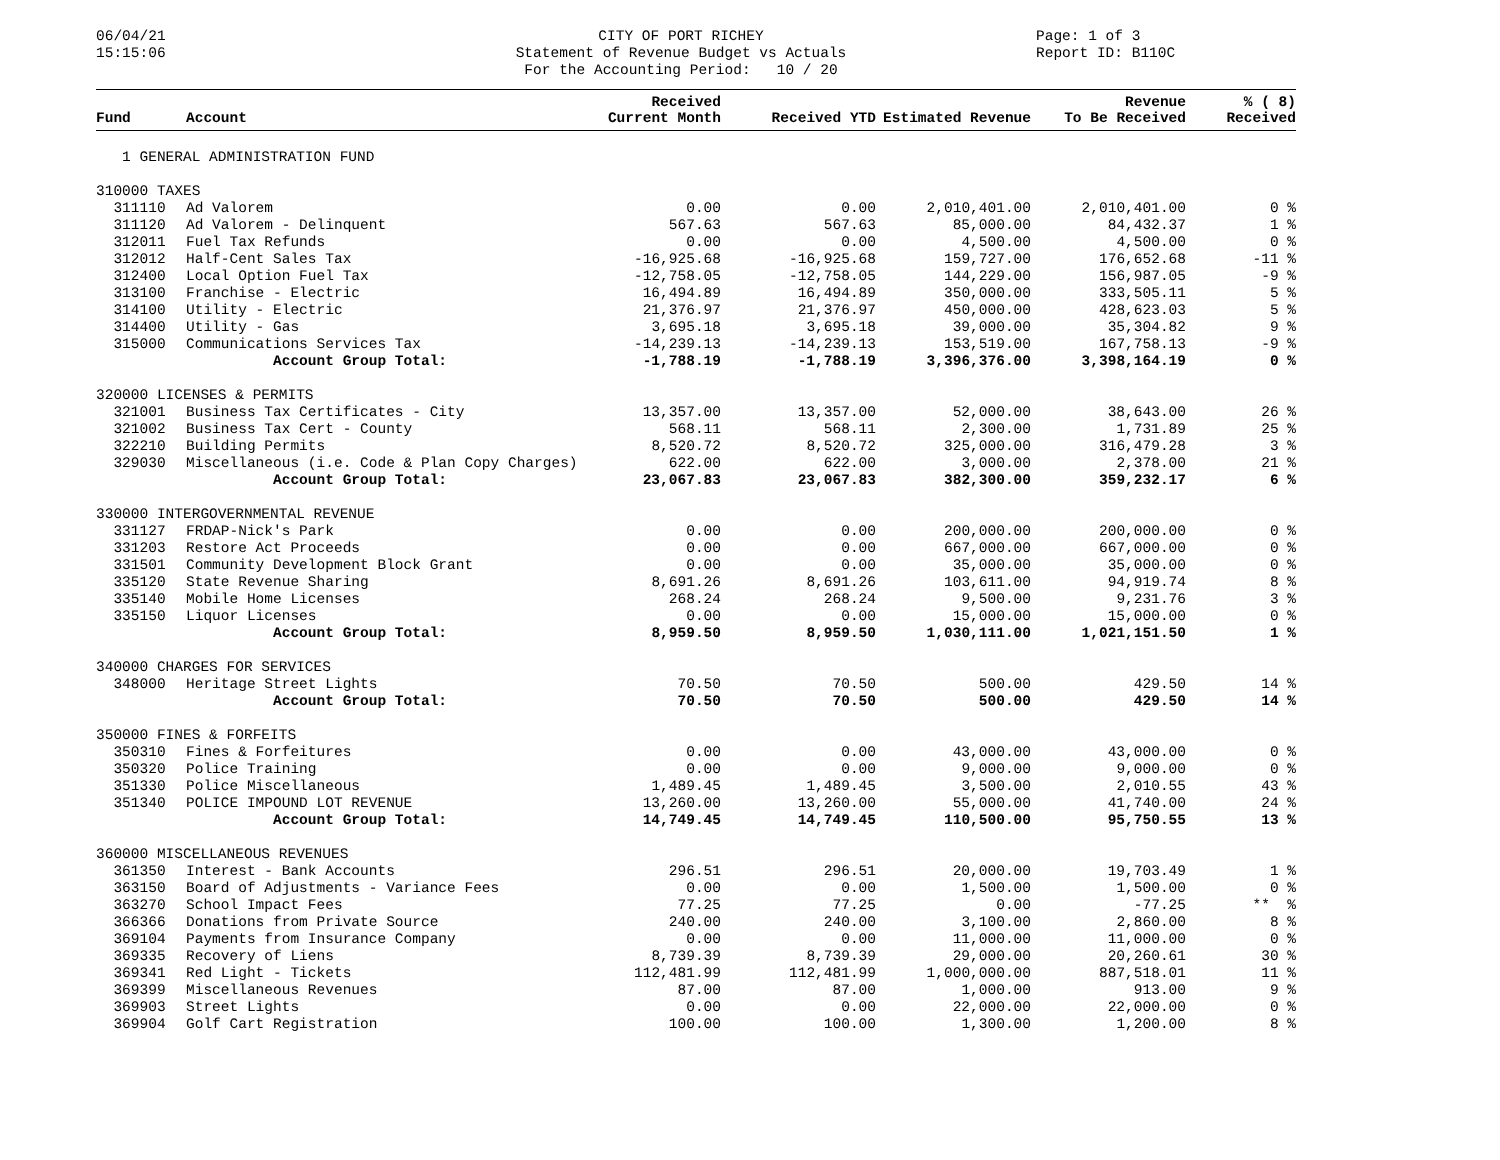06/04/21
15:15:06
CITY OF PORT RICHEY
Statement of Revenue Budget vs Actuals
For the Accounting Period: 10 / 20
Page: 1 of 3
Report ID: B110C
| Fund | Account | Received Current Month | Received YTD | Estimated Revenue | Revenue To Be Received | % ( 8) Received |
| --- | --- | --- | --- | --- | --- | --- |
| 1 GENERAL ADMINISTRATION FUND | | | | | | |
| 310000 TAXES | | | | | | |
| 311110 | Ad Valorem | 0.00 | 0.00 | 2,010,401.00 | 2,010,401.00 | 0 % |
| 311120 | Ad Valorem - Delinquent | 567.63 | 567.63 | 85,000.00 | 84,432.37 | 1 % |
| 312011 | Fuel Tax Refunds | 0.00 | 0.00 | 4,500.00 | 4,500.00 | 0 % |
| 312012 | Half-Cent Sales Tax | -16,925.68 | -16,925.68 | 159,727.00 | 176,652.68 | -11 % |
| 312400 | Local Option Fuel Tax | -12,758.05 | -12,758.05 | 144,229.00 | 156,987.05 | -9 % |
| 313100 | Franchise - Electric | 16,494.89 | 16,494.89 | 350,000.00 | 333,505.11 | 5 % |
| 314100 | Utility - Electric | 21,376.97 | 21,376.97 | 450,000.00 | 428,623.03 | 5 % |
| 314400 | Utility - Gas | 3,695.18 | 3,695.18 | 39,000.00 | 35,304.82 | 9 % |
| 315000 | Communications Services Tax | -14,239.13 | -14,239.13 | 153,519.00 | 167,758.13 | -9 % |
| | Account Group Total: | -1,788.19 | -1,788.19 | 3,396,376.00 | 3,398,164.19 | 0 % |
| 320000 LICENSES & PERMITS | | | | | | |
| 321001 | Business Tax Certificates - City | 13,357.00 | 13,357.00 | 52,000.00 | 38,643.00 | 26 % |
| 321002 | Business Tax Cert - County | 568.11 | 568.11 | 2,300.00 | 1,731.89 | 25 % |
| 322210 | Building Permits | 8,520.72 | 8,520.72 | 325,000.00 | 316,479.28 | 3 % |
| 329030 | Miscellaneous (i.e. Code & Plan Copy Charges) | 622.00 | 622.00 | 3,000.00 | 2,378.00 | 21 % |
| | Account Group Total: | 23,067.83 | 23,067.83 | 382,300.00 | 359,232.17 | 6 % |
| 330000 INTERGOVERNMENTAL REVENUE | | | | | | |
| 331127 | FRDAP-Nick's Park | 0.00 | 0.00 | 200,000.00 | 200,000.00 | 0 % |
| 331203 | Restore Act Proceeds | 0.00 | 0.00 | 667,000.00 | 667,000.00 | 0 % |
| 331501 | Community Development Block Grant | 0.00 | 0.00 | 35,000.00 | 35,000.00 | 0 % |
| 335120 | State Revenue Sharing | 8,691.26 | 8,691.26 | 103,611.00 | 94,919.74 | 8 % |
| 335140 | Mobile Home Licenses | 268.24 | 268.24 | 9,500.00 | 9,231.76 | 3 % |
| 335150 | Liquor Licenses | 0.00 | 0.00 | 15,000.00 | 15,000.00 | 0 % |
| | Account Group Total: | 8,959.50 | 8,959.50 | 1,030,111.00 | 1,021,151.50 | 1 % |
| 340000 CHARGES FOR SERVICES | | | | | | |
| 348000 | Heritage Street Lights | 70.50 | 70.50 | 500.00 | 429.50 | 14 % |
| | Account Group Total: | 70.50 | 70.50 | 500.00 | 429.50 | 14 % |
| 350000 FINES & FORFEITS | | | | | | |
| 350310 | Fines & Forfeitures | 0.00 | 0.00 | 43,000.00 | 43,000.00 | 0 % |
| 350320 | Police Training | 0.00 | 0.00 | 9,000.00 | 9,000.00 | 0 % |
| 351330 | Police Miscellaneous | 1,489.45 | 1,489.45 | 3,500.00 | 2,010.55 | 43 % |
| 351340 | POLICE IMPOUND LOT REVENUE | 13,260.00 | 13,260.00 | 55,000.00 | 41,740.00 | 24 % |
| | Account Group Total: | 14,749.45 | 14,749.45 | 110,500.00 | 95,750.55 | 13 % |
| 360000 MISCELLANEOUS REVENUES | | | | | | |
| 361350 | Interest - Bank Accounts | 296.51 | 296.51 | 20,000.00 | 19,703.49 | 1 % |
| 363150 | Board of Adjustments - Variance Fees | 0.00 | 0.00 | 1,500.00 | 1,500.00 | 0 % |
| 363270 | School Impact Fees | 77.25 | 77.25 | 0.00 | -77.25 | ** % |
| 366366 | Donations from Private Source | 240.00 | 240.00 | 3,100.00 | 2,860.00 | 8 % |
| 369104 | Payments from Insurance Company | 0.00 | 0.00 | 11,000.00 | 11,000.00 | 0 % |
| 369335 | Recovery of Liens | 8,739.39 | 8,739.39 | 29,000.00 | 20,260.61 | 30 % |
| 369341 | Red Light - Tickets | 112,481.99 | 112,481.99 | 1,000,000.00 | 887,518.01 | 11 % |
| 369399 | Miscellaneous Revenues | 87.00 | 87.00 | 1,000.00 | 913.00 | 9 % |
| 369903 | Street Lights | 0.00 | 0.00 | 22,000.00 | 22,000.00 | 0 % |
| 369904 | Golf Cart Registration | 100.00 | 100.00 | 1,300.00 | 1,200.00 | 8 % |